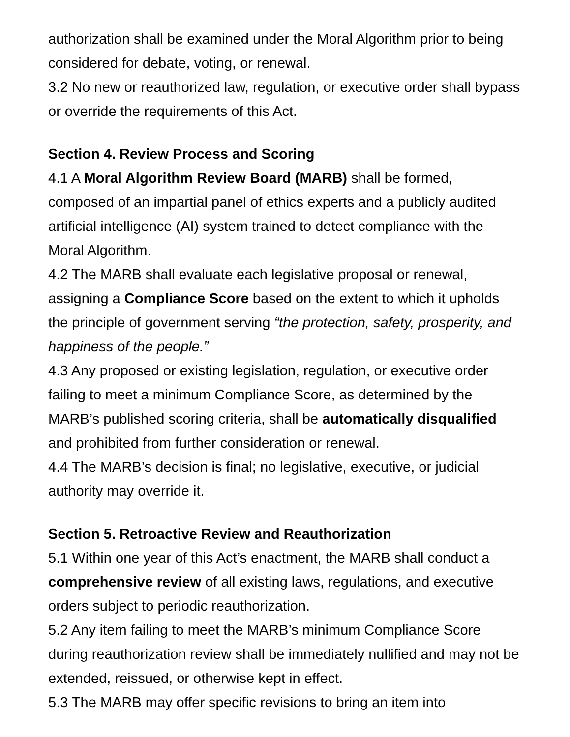authorization shall be examined under the Moral Algorithm prior to being considered for debate, voting, or renewal.
3.2 No new or reauthorized law, regulation, or executive order shall bypass or override the requirements of this Act.
Section 4. Review Process and Scoring
4.1 A Moral Algorithm Review Board (MARB) shall be formed, composed of an impartial panel of ethics experts and a publicly audited artificial intelligence (AI) system trained to detect compliance with the Moral Algorithm.
4.2 The MARB shall evaluate each legislative proposal or renewal, assigning a Compliance Score based on the extent to which it upholds the principle of government serving “the protection, safety, prosperity, and happiness of the people.”
4.3 Any proposed or existing legislation, regulation, or executive order failing to meet a minimum Compliance Score, as determined by the MARB’s published scoring criteria, shall be automatically disqualified and prohibited from further consideration or renewal.
4.4 The MARB’s decision is final; no legislative, executive, or judicial authority may override it.
Section 5. Retroactive Review and Reauthorization
5.1 Within one year of this Act’s enactment, the MARB shall conduct a comprehensive review of all existing laws, regulations, and executive orders subject to periodic reauthorization.
5.2 Any item failing to meet the MARB’s minimum Compliance Score during reauthorization review shall be immediately nullified and may not be extended, reissued, or otherwise kept in effect.
5.3 The MARB may offer specific revisions to bring an item into